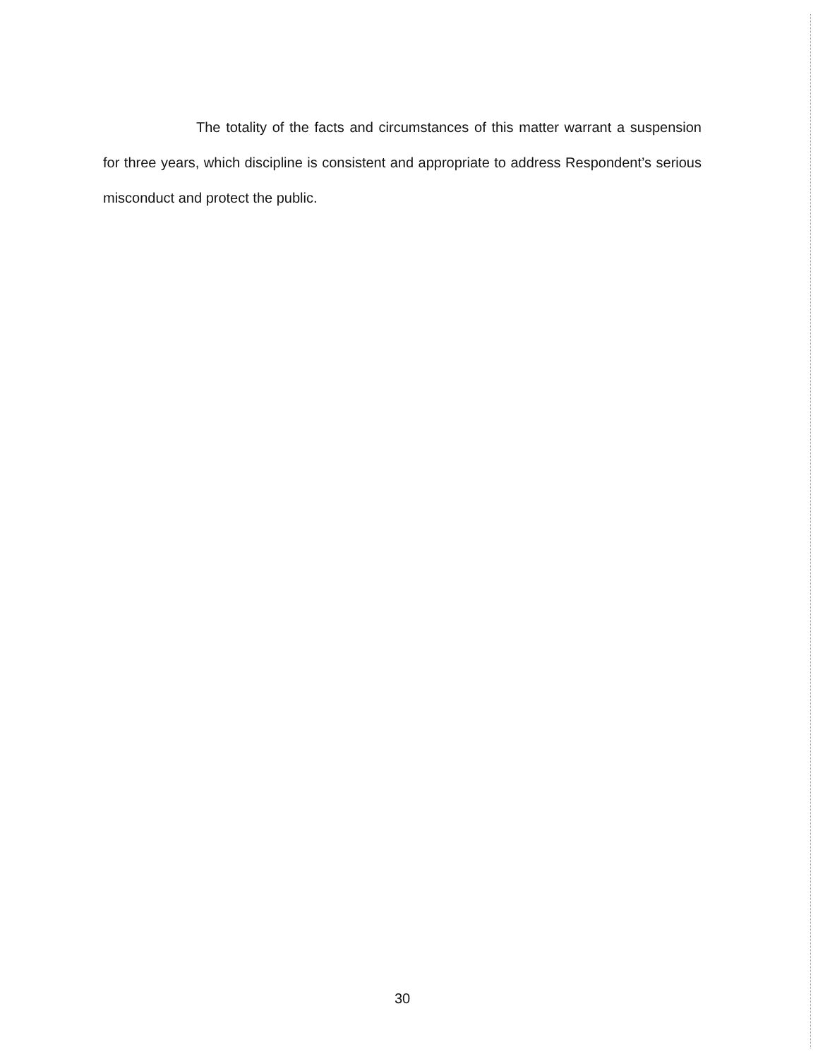The totality of the facts and circumstances of this matter warrant a suspension for three years, which discipline is consistent and appropriate to address Respondent’s serious misconduct and protect the public.
30